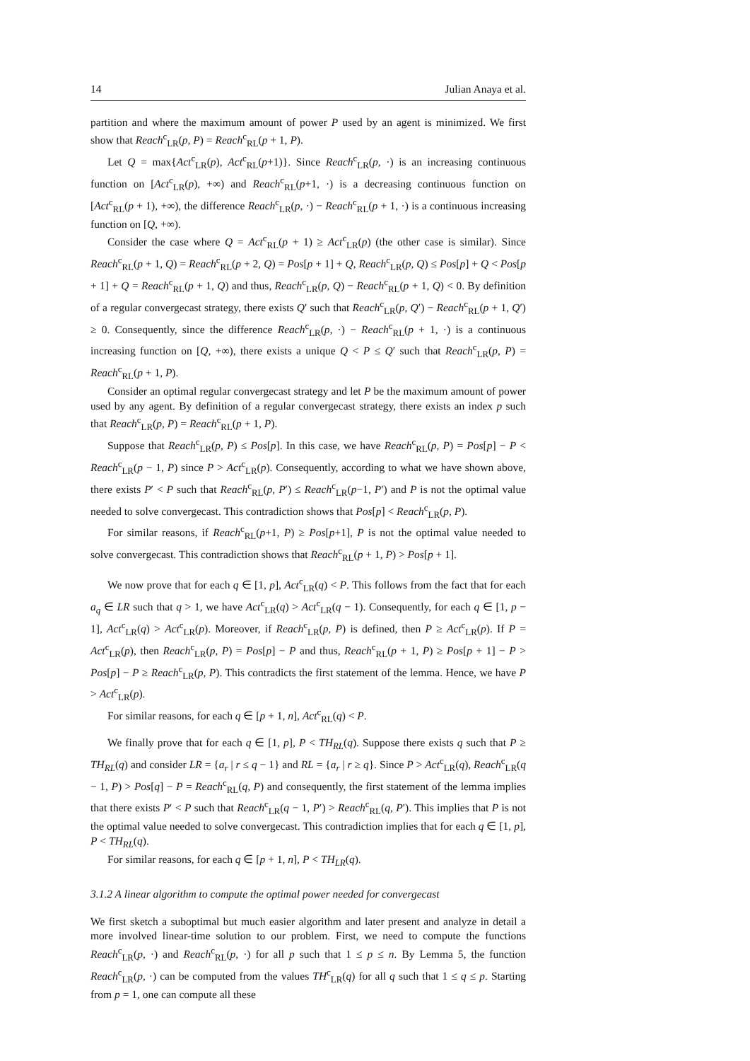14 Julian Anaya et al.
partition and where the maximum amount of power P used by an agent is minimized. We first show that Reach<sup>c</sup><sub>LR</sub>(p, P) = Reach<sup>c</sup><sub>RL</sub>(p + 1, P).
Let Q = max{Act<sup>c</sup><sub>LR</sub>(p), Act<sup>c</sup><sub>RL</sub>(p+1)}. Since Reach<sup>c</sup><sub>LR</sub>(p, ·) is an increasing continuous function on [Act<sup>c</sup><sub>LR</sub>(p), +∞) and Reach<sup>c</sup><sub>RL</sub>(p+1, ·) is a decreasing continuous function on [Act<sup>c</sup><sub>RL</sub>(p + 1), +∞), the difference Reach<sup>c</sup><sub>LR</sub>(p, ·) − Reach<sup>c</sup><sub>RL</sub>(p + 1, ·) is a continuous increasing function on [Q, +∞).
Consider the case where Q = Act<sup>c</sup><sub>RL</sub>(p + 1) ≥ Act<sup>c</sup><sub>LR</sub>(p) (the other case is similar). Since Reach<sup>c</sup><sub>RL</sub>(p + 1, Q) = Reach<sup>c</sup><sub>RL</sub>(p + 2, Q) = Pos[p + 1] + Q, Reach<sup>c</sup><sub>LR</sub>(p, Q) ≤ Pos[p] + Q < Pos[p + 1] + Q = Reach<sup>c</sup><sub>RL</sub>(p + 1, Q) and thus, Reach<sup>c</sup><sub>LR</sub>(p, Q) − Reach<sup>c</sup><sub>RL</sub>(p + 1, Q) < 0. By definition of a regular convergecast strategy, there exists Q′ such that Reach<sup>c</sup><sub>LR</sub>(p, Q′) − Reach<sup>c</sup><sub>RL</sub>(p + 1, Q′) ≥ 0. Consequently, since the difference Reach<sup>c</sup><sub>LR</sub>(p, ·) − Reach<sup>c</sup><sub>RL</sub>(p + 1, ·) is a continuous increasing function on [Q, +∞), there exists a unique Q < P ≤ Q′ such that Reach<sup>c</sup><sub>LR</sub>(p, P) = Reach<sup>c</sup><sub>RL</sub>(p + 1, P).
Consider an optimal regular convergecast strategy and let P be the maximum amount of power used by any agent. By definition of a regular convergecast strategy, there exists an index p such that Reach<sup>c</sup><sub>LR</sub>(p, P) = Reach<sup>c</sup><sub>RL</sub>(p + 1, P).
Suppose that Reach<sup>c</sup><sub>LR</sub>(p, P) ≤ Pos[p]. In this case, we have Reach<sup>c</sup><sub>RL</sub>(p, P) = Pos[p] − P < Reach<sup>c</sup><sub>LR</sub>(p − 1, P) since P > Act<sup>c</sup><sub>LR</sub>(p). Consequently, according to what we have shown above, there exists P′ < P such that Reach<sup>c</sup><sub>RL</sub>(p, P′) ≤ Reach<sup>c</sup><sub>LR</sub>(p−1, P′) and P is not the optimal value needed to solve convergecast. This contradiction shows that Pos[p] < Reach<sup>c</sup><sub>LR</sub>(p, P).
For similar reasons, if Reach<sup>c</sup><sub>RL</sub>(p+1, P) ≥ Pos[p+1], P is not the optimal value needed to solve convergecast. This contradiction shows that Reach<sup>c</sup><sub>RL</sub>(p + 1, P) > Pos[p + 1].
We now prove that for each q ∈ [1, p], Act<sup>c</sup><sub>LR</sub>(q) < P. This follows from the fact that for each a<sub>q</sub> ∈ LR such that q > 1, we have Act<sup>c</sup><sub>LR</sub>(q) > Act<sup>c</sup><sub>LR</sub>(q − 1). Consequently, for each q ∈ [1, p − 1], Act<sup>c</sup><sub>LR</sub>(q) > Act<sup>c</sup><sub>LR</sub>(p). Moreover, if Reach<sup>c</sup><sub>LR</sub>(p, P) is defined, then P ≥ Act<sup>c</sup><sub>LR</sub>(p). If P = Act<sup>c</sup><sub>LR</sub>(p), then Reach<sup>c</sup><sub>LR</sub>(p, P) = Pos[p] − P and thus, Reach<sup>c</sup><sub>RL</sub>(p + 1, P) ≥ Pos[p + 1] − P > Pos[p] − P ≥ Reach<sup>c</sup><sub>LR</sub>(p, P). This contradicts the first statement of the lemma. Hence, we have P > Act<sup>c</sup><sub>LR</sub>(p).
For similar reasons, for each q ∈ [p + 1, n], Act<sup>c</sup><sub>RL</sub>(q) < P.
We finally prove that for each q ∈ [1, p], P < TH<sub>RL</sub>(q). Suppose there exists q such that P ≥ TH<sub>RL</sub>(q) and consider LR = {a<sub>r</sub> | r ≤ q − 1} and RL = {a<sub>r</sub> | r ≥ q}. Since P > Act<sup>c</sup><sub>LR</sub>(q), Reach<sup>c</sup><sub>LR</sub>(q − 1, P) > Pos[q] − P = Reach<sup>c</sup><sub>RL</sub>(q, P) and consequently, the first statement of the lemma implies that there exists P′ < P such that Reach<sup>c</sup><sub>LR</sub>(q − 1, P′) > Reach<sup>c</sup><sub>RL</sub>(q, P′). This implies that P is not the optimal value needed to solve convergecast. This contradiction implies that for each q ∈ [1, p], P < TH<sub>RL</sub>(q).
For similar reasons, for each q ∈ [p + 1, n], P < TH<sub>LR</sub>(q).
3.1.2 A linear algorithm to compute the optimal power needed for convergecast
We first sketch a suboptimal but much easier algorithm and later present and analyze in detail a more involved linear-time solution to our problem. First, we need to compute the functions Reach<sup>c</sup><sub>LR</sub>(p, ·) and Reach<sup>c</sup><sub>RL</sub>(p, ·) for all p such that 1 ≤ p ≤ n. By Lemma 5, the function Reach<sup>c</sup><sub>LR</sub>(p, ·) can be computed from the values TH<sup>c</sup><sub>LR</sub>(q) for all q such that 1 ≤ q ≤ p. Starting from p = 1, one can compute all these